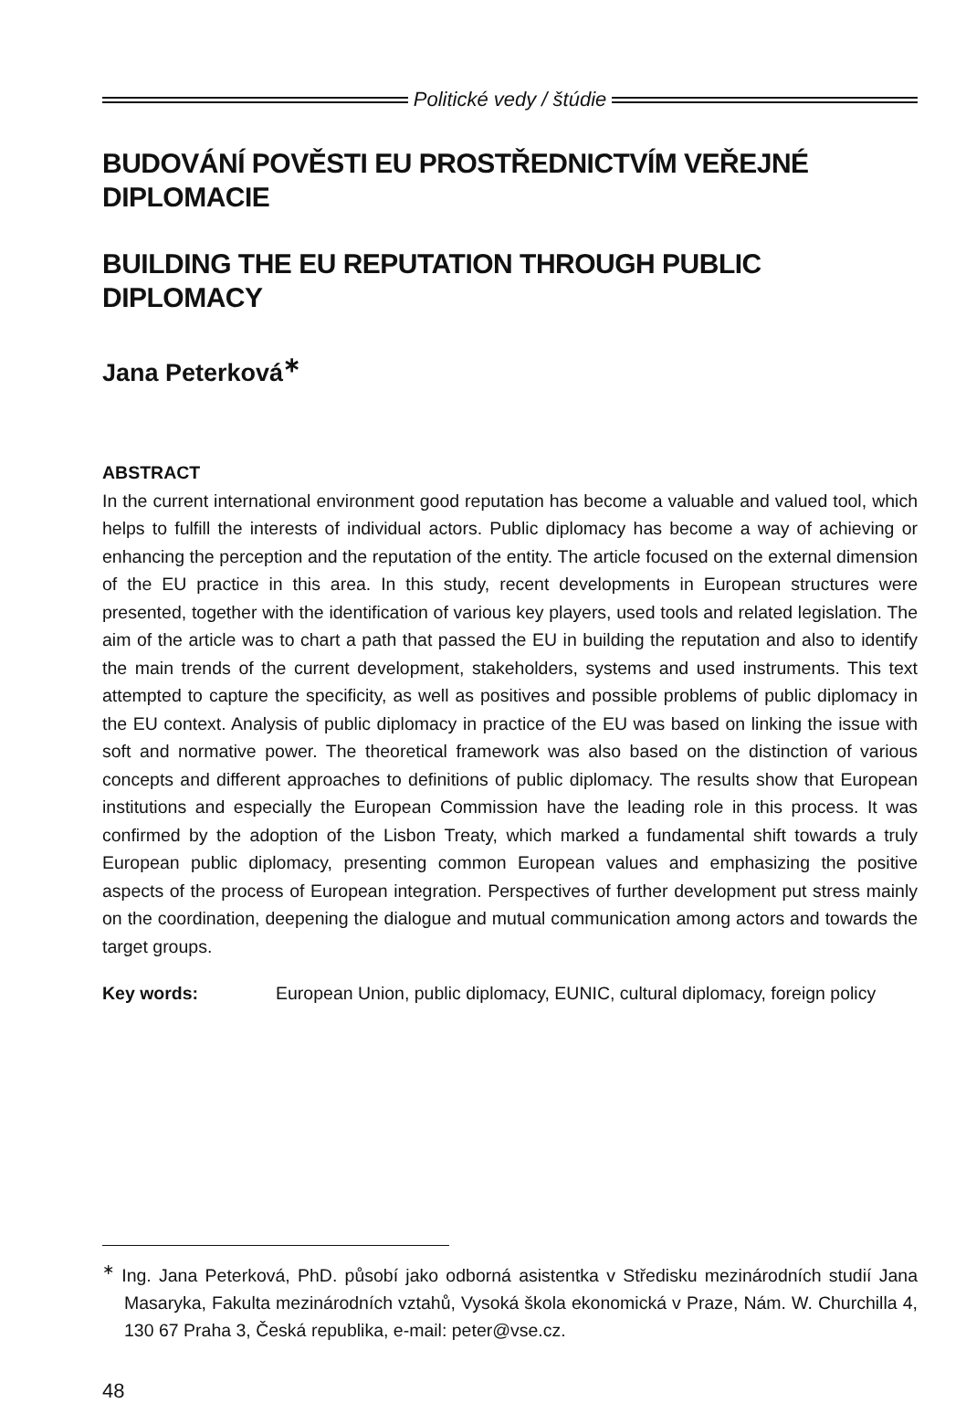Politické vedy / štúdie
BUDOVÁNÍ POVĚSTI EU PROSTŘEDNICTVÍM VEŘEJNÉ DIPLOMACIE
BUILDING THE EU REPUTATION THROUGH PUBLIC DIPLOMACY
Jana Peterková<sup>∗</sup>
ABSTRACT
In the current international environment good reputation has become a valuable and valued tool, which helps to fulfill the interests of individual actors. Public diplomacy has become a way of achieving or enhancing the perception and the reputation of the entity. The article focused on the external dimension of the EU practice in this area. In this study, recent developments in European structures were presented, together with the identification of various key players, used tools and related legislation. The aim of the article was to chart a path that passed the EU in building the reputation and also to identify the main trends of the current development, stakeholders, systems and used instruments. This text attempted to capture the specificity, as well as positives and possible problems of public diplomacy in the EU context. Analysis of public diplomacy in practice of the EU was based on linking the issue with soft and normative power. The theoretical framework was also based on the distinction of various concepts and different approaches to definitions of public diplomacy. The results show that European institutions and especially the European Commission have the leading role in this process. It was confirmed by the adoption of the Lisbon Treaty, which marked a fundamental shift towards a truly European public diplomacy, presenting common European values and emphasizing the positive aspects of the process of European integration. Perspectives of further development put stress mainly on the coordination, deepening the dialogue and mutual communication among actors and towards the target groups.
Key words: European Union, public diplomacy, EUNIC, cultural diplomacy, foreign policy
<sup>∗</sup> Ing. Jana Peterková, PhD. působí jako odborná asistentka v Středisku mezinárodních studií Jana Masaryka, Fakulta mezinárodních vztahů, Vysoká škola ekonomická v Praze, Nám. W. Churchilla 4, 130 67 Praha 3, Česká republika, e-mail: peter@vse.cz.
48